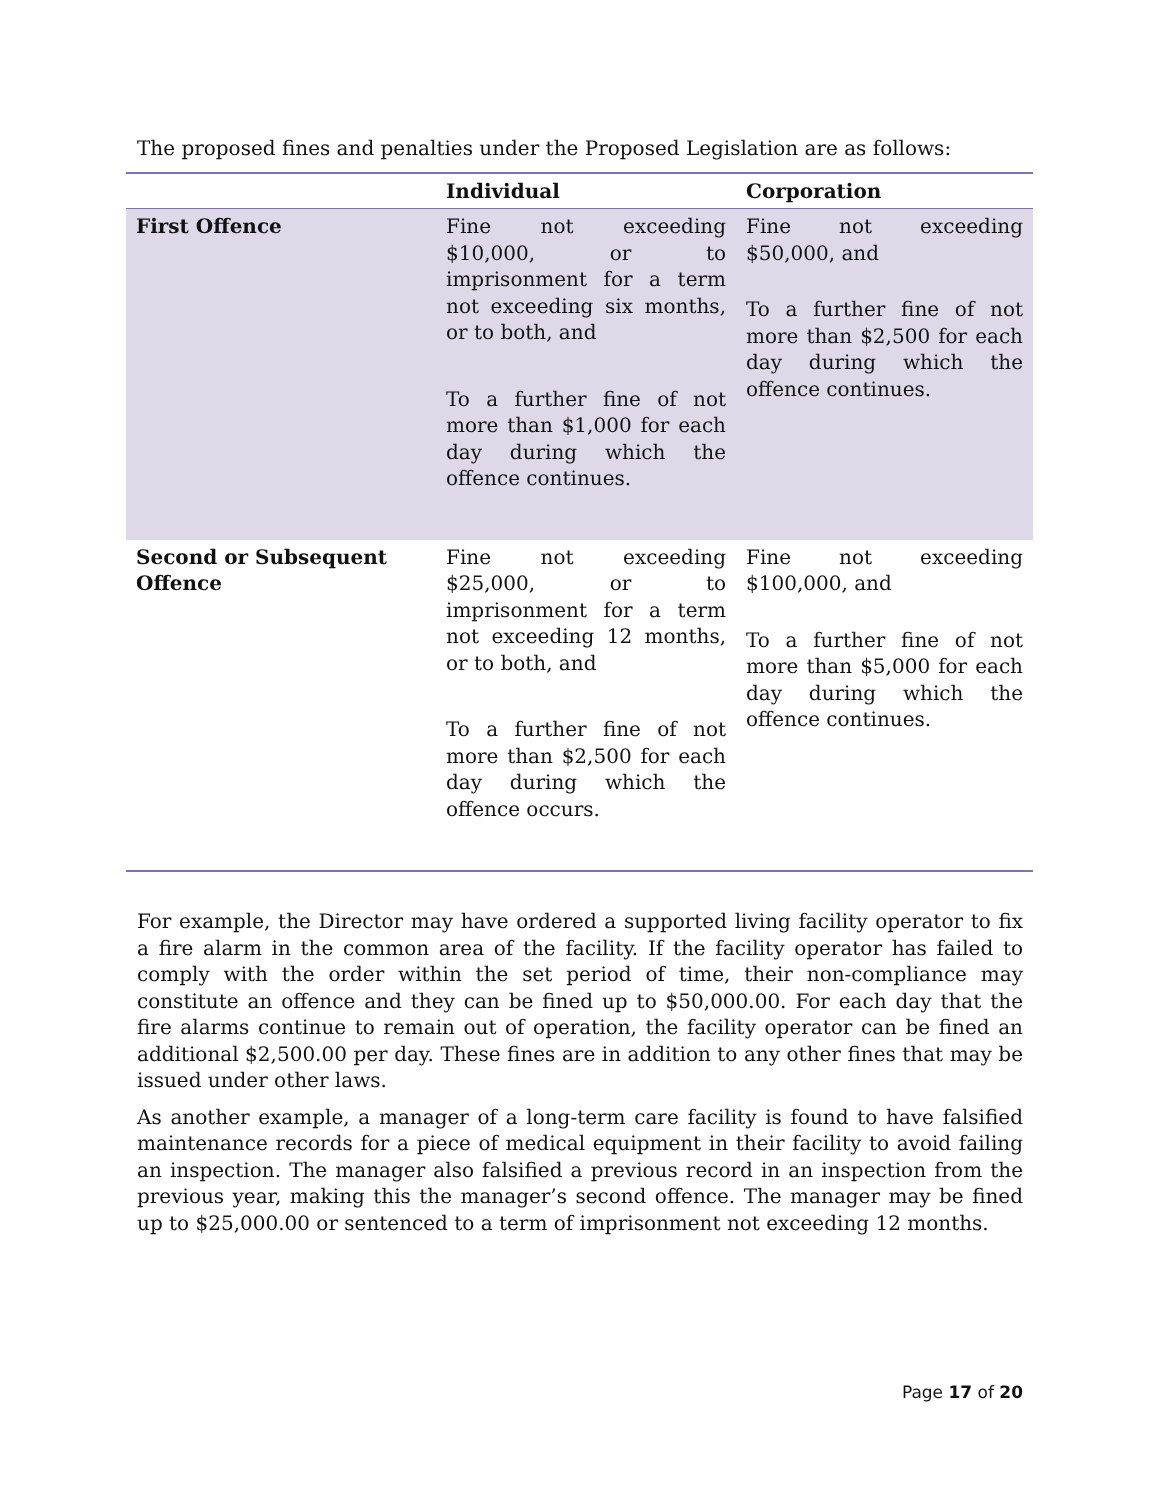The proposed fines and penalties under the Proposed Legislation are as follows:
| | Individual | Corporation |
| --- | --- | --- |
| First Offence | Fine not exceeding $10,000, or to imprisonment for a term not exceeding six months, or to both, and To a further fine of not more than $1,000 for each day during which the offence continues. | Fine not exceeding $50,000, and To a further fine of not more than $2,500 for each day during which the offence continues. |
| Second or Subsequent Offence | Fine not exceeding $25,000, or to imprisonment for a term not exceeding 12 months, or to both, and To a further fine of not more than $2,500 for each day during which the offence occurs. | Fine not exceeding $100,000, and To a further fine of not more than $5,000 for each day during which the offence continues. |
For example, the Director may have ordered a supported living facility operator to fix a fire alarm in the common area of the facility. If the facility operator has failed to comply with the order within the set period of time, their non-compliance may constitute an offence and they can be fined up to $50,000.00. For each day that the fire alarms continue to remain out of operation, the facility operator can be fined an additional $2,500.00 per day. These fines are in addition to any other fines that may be issued under other laws.
As another example, a manager of a long-term care facility is found to have falsified maintenance records for a piece of medical equipment in their facility to avoid failing an inspection. The manager also falsified a previous record in an inspection from the previous year, making this the manager’s second offence. The manager may be fined up to $25,000.00 or sentenced to a term of imprisonment not exceeding 12 months.
Page 17 of 20